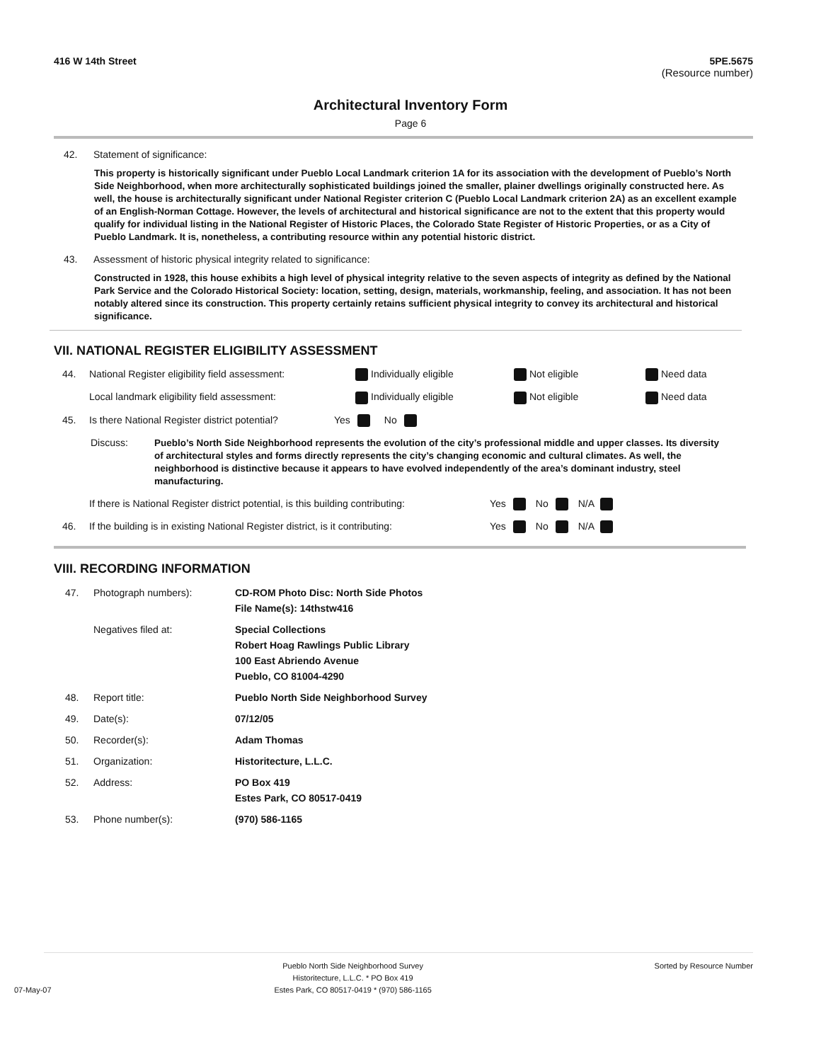416 W 14th Street 5PE.5675
(Resource number)
Architectural Inventory Form
Page 6
42. Statement of significance:
This property is historically significant under Pueblo Local Landmark criterion 1A for its association with the development of Pueblo’s North Side Neighborhood, when more architecturally sophisticated buildings joined the smaller, plainer dwellings originally constructed here. As well, the house is architecturally significant under National Register criterion C (Pueblo Local Landmark criterion 2A) as an excellent example of an English-Norman Cottage. However, the levels of architectural and historical significance are not to the extent that this property would qualify for individual listing in the National Register of Historic Places, the Colorado State Register of Historic Properties, or as a City of Pueblo Landmark. It is, nonetheless, a contributing resource within any potential historic district.
43. Assessment of historic physical integrity related to significance:
Constructed in 1928, this house exhibits a high level of physical integrity relative to the seven aspects of integrity as defined by the National Park Service and the Colorado Historical Society: location, setting, design, materials, workmanship, feeling, and association. It has not been notably altered since its construction. This property certainly retains sufficient physical integrity to convey its architectural and historical significance.
VII. NATIONAL REGISTER ELIGIBILITY ASSESSMENT
44. National Register eligibility field assessment: Individually eligible Not eligible Need data
Local landmark eligibility field assessment: Individually eligible Not eligible Need data
45. Is there National Register district potential? Yes No
Discuss: Pueblo’s North Side Neighborhood represents the evolution of the city’s professional middle and upper classes. Its diversity of architectural styles and forms directly represents the city’s changing economic and cultural climates. As well, the neighborhood is distinctive because it appears to have evolved independently of the area’s dominant industry, steel manufacturing.
If there is National Register district potential, is this building contributing: Yes No N/A
46. If the building is in existing National Register district, is it contributing: Yes No N/A
VIII. RECORDING INFORMATION
47. Photograph numbers): CD-ROM Photo Disc: North Side Photos
File Name(s): 14thstw416 Negatives filed at: Special Collections
Robert Hoag Rawlings Public Library
100 East Abriendo Avenue
Pueblo, CO 81004-4290 48. Report title: Pueblo North Side Neighborhood Survey 49. Date(s): 07/12/05 50. Recorder(s): Adam Thomas 51. Organization: Historitecture, L.L.C. 52. Address: PO Box 419
Estes Park, CO 80517-0419 53. Phone number(s): (970) 586-1165
07-May-07 Pueblo North Side Neighborhood Survey
Historitecture, L.L.C. * PO Box 419
Estes Park, CO 80517-0419 * (970) 586-1165 Sorted by Resource Number